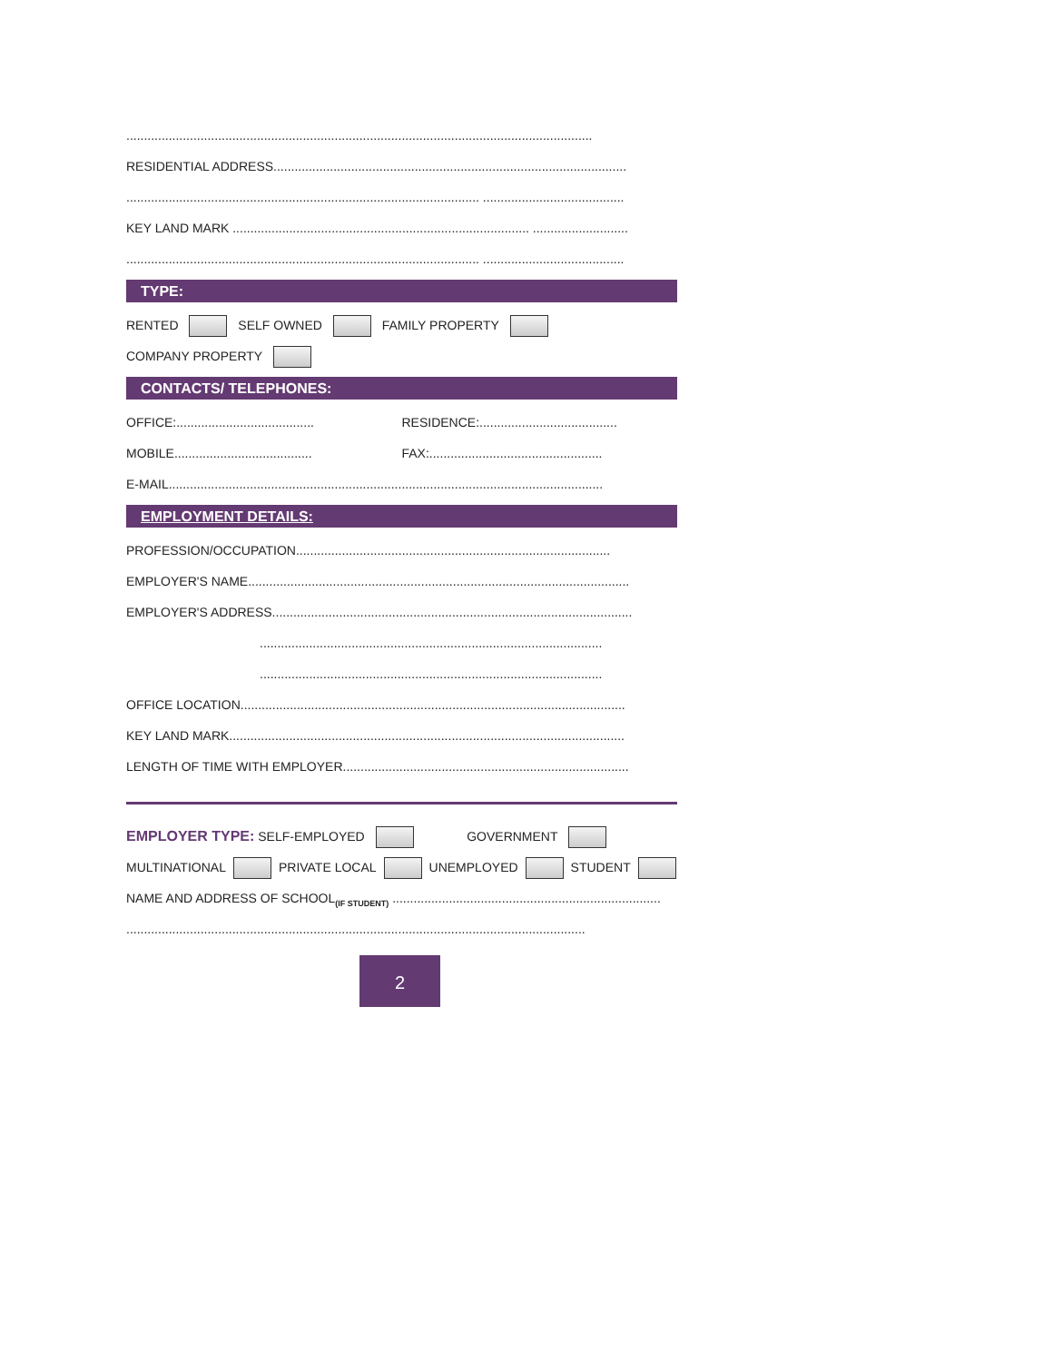....................................................................................................................................
RESIDENTIAL ADDRESS....................................................................................................
.................................................................................................... ........................................
KEY LAND MARK .................................................................................... ...........................
.................................................................................................... ........................................
TYPE:
RENTED SELF OWNED FAMILY PROPERTY
COMPANY PROPERTY
CONTACTS/ TELEPHONES:
OFFICE:.......................................
RESIDENCE:.......................................
MOBILE.......................................
FAX:.................................................
E-MAIL...........................................................................................................................
EMPLOYMENT DETAILS:
PROFESSION/OCCUPATION.........................................................................................
EMPLOYER'S NAME............................................................................................................
EMPLOYER'S ADDRESS......................................................................................................
.................................................................................................
.................................................................................................
OFFICE LOCATION.............................................................................................................
KEY LAND MARK................................................................................................................
LENGTH OF TIME WITH EMPLOYER.................................................................................
EMPLOYER TYPE: SELF-EMPLOYED GOVERNMENT
MULTINATIONAL PRIVATE LOCAL UNEMPLOYED STUDENT
NAME AND ADDRESS OF SCHOOL<sub>(IF STUDENT)</sub> ............................................................................
..................................................................................................................................
2